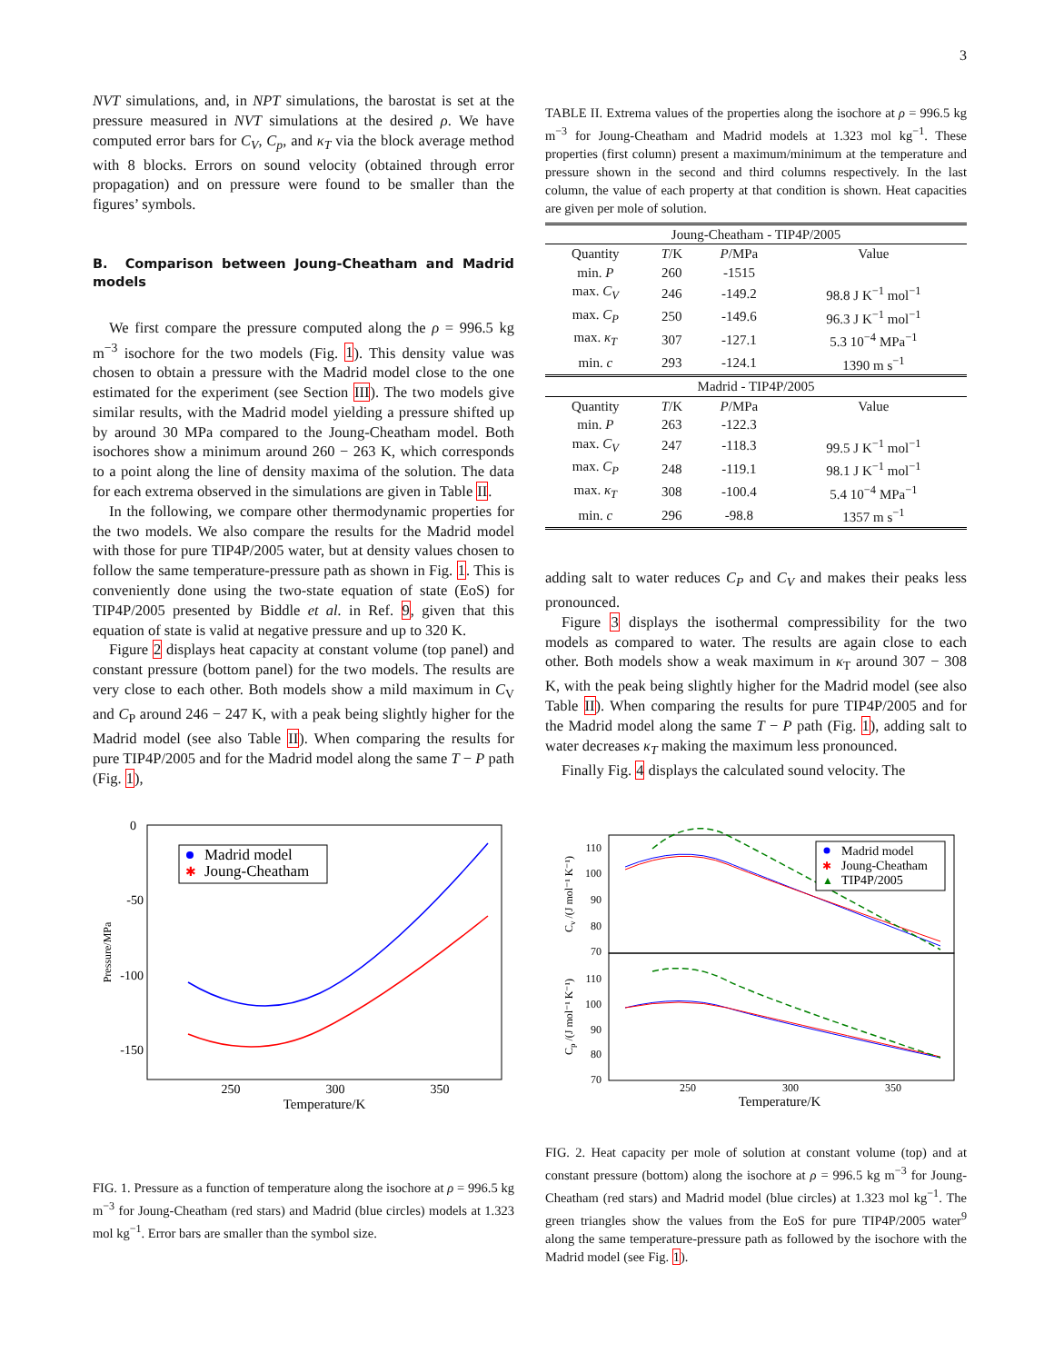3
NVT simulations, and, in NPT simulations, the barostat is set at the pressure measured in NVT simulations at the desired ρ. We have computed error bars for C<sub>V</sub>, C<sub>p</sub>, and κ<sub>T</sub> via the block average method with 8 blocks. Errors on sound velocity (obtained through error propagation) and on pressure were found to be smaller than the figures’ symbols.
B. Comparison between Joung-Cheatham and Madrid models
We first compare the pressure computed along the ρ = 996.5 kg m<sup>−3</sup> isochore for the two models (Fig. 1). This density value was chosen to obtain a pressure with the Madrid model close to the one estimated for the experiment (see Section III). The two models give similar results, with the Madrid model yielding a pressure shifted up by around 30 MPa compared to the Joung-Cheatham model. Both isochores show a minimum around 260 − 263 K, which corresponds to a point along the line of density maxima of the solution. The data for each extrema observed in the simulations are given in Table II.
In the following, we compare other thermodynamic properties for the two models. We also compare the results for the Madrid model with those for pure TIP4P/2005 water, but at density values chosen to follow the same temperature-pressure path as shown in Fig. 1. This is conveniently done using the two-state equation of state (EoS) for TIP4P/2005 presented by Biddle et al. in Ref. 9, given that this equation of state is valid at negative pressure and up to 320 K.
Figure 2 displays heat capacity at constant volume (top panel) and constant pressure (bottom panel) for the two models. The results are very close to each other. Both models show a mild maximum in C<sub>V</sub> and C<sub>P</sub> around 246 − 247 K, with a peak being slightly higher for the Madrid model (see also Table II). When comparing the results for pure TIP4P/2005 and for the Madrid model along the same T − P path (Fig. 1),
0
-50
-100
-150
250
300
350
Temperature/K
Pressure/MPa
Madrid model
✱
Joung-Cheatham
FIG. 1. Pressure as a function of temperature along the isochore at ρ = 996.5 kg m<sup>−3</sup> for Joung-Cheatham (red stars) and Madrid (blue circles) models at 1.323 mol kg<sup>−1</sup>. Error bars are smaller than the symbol size.
TABLE II. Extrema values of the properties along the isochore at ρ = 996.5 kg m<sup>−3</sup> for Joung-Cheatham and Madrid models at 1.323 mol kg<sup>−1</sup>. These properties (first column) present a maximum/minimum at the temperature and pressure shown in the second and third columns respectively. In the last column, the value of each property at that condition is shown. Heat capacities are given per mole of solution.
| Joung-Cheatham - TIP4P/2005 | | | |
| --- | --- | --- | --- |
| Quantity | T /K | P /MPa | Value |
| min. P | 260 | -1515 | |
| max. C<sub>V</sub> | 246 | -149.2 | 98.8 J K<sup>−1</sup> mol<sup>−1</sup> |
| max. C<sub>P</sub> | 250 | -149.6 | 96.3 J K<sup>−1</sup> mol<sup>−1</sup> |
| max. κ<sub>T</sub> | 307 | -127.1 | 5.3 10<sup>−4</sup> MPa<sup>−1</sup> |
| min. c | 293 | -124.1 | 1390 m s<sup>−1</sup> |
| Madrid - TIP4P/2005 | | | |
| Quantity | T /K | P /MPa | Value |
| min. P | 263 | -122.3 | |
| max. C<sub>V</sub> | 247 | -118.3 | 99.5 J K<sup>−1</sup> mol<sup>−1</sup> |
| max. C<sub>P</sub> | 248 | -119.1 | 98.1 J K<sup>−1</sup> mol<sup>−1</sup> |
| max. κ<sub>T</sub> | 308 | -100.4 | 5.4 10<sup>−4</sup> MPa<sup>−1</sup> |
| min. c | 296 | -98.8 | 1357 m s<sup>−1</sup> |
adding salt to water reduces C<sub>P</sub> and C<sub>V</sub> and makes their peaks less pronounced.
Figure 3 displays the isothermal compressibility for the two models as compared to water. The results are again close to each other. Both models show a weak maximum in κ<sub>T</sub> around 307 − 308 K, with the peak being slightly higher for the Madrid model (see also Table II). When comparing the results for pure TIP4P/2005 and for the Madrid model along the same T − P path (Fig. 1), adding salt to water decreases κ<sub>T</sub> making the maximum less pronounced.
Finally Fig. 4 displays the calculated sound velocity. The
110
100
90
80
70
110
100
90
80
70
250
300
350
Temperature/K
Cv /(J mol⁻¹ K⁻¹)
Cp /(J mol⁻¹ K⁻¹)
Madrid model
✱
Joung-Cheatham
▲
TIP4P/2005
FIG. 2. Heat capacity per mole of solution at constant volume (top) and at constant pressure (bottom) along the isochore at ρ = 996.5 kg m<sup>−3</sup> for Joung-Cheatham (red stars) and Madrid model (blue circles) at 1.323 mol kg<sup>−1</sup>. The green triangles show the values from the EoS for pure TIP4P/2005 water<sup>9</sup> along the same temperature-pressure path as followed by the isochore with the Madrid model (see Fig. 1).